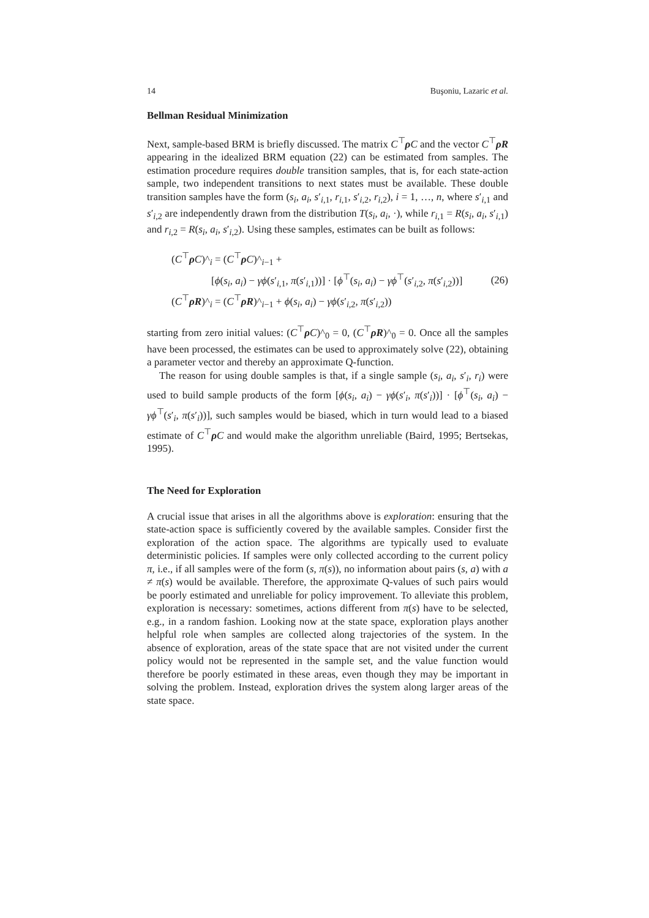14 Buşoniu, Lazaric et al.
Bellman Residual Minimization
Next, sample-based BRM is briefly discussed. The matrix C<sup>⊤</sup>ρC and the vector C<sup>⊤</sup>ρR appearing in the idealized BRM equation (22) can be estimated from samples. The estimation procedure requires double transition samples, that is, for each state-action sample, two independent transitions to next states must be available. These double transition samples have the form (s<sub>i</sub>, a<sub>i</sub>, s′<sub>i,1</sub>, r<sub>i,1</sub>, s′<sub>i,2</sub>, r<sub>i,2</sub>), i = 1, …, n, where s′<sub>i,1</sub> and s′<sub>i,2</sub> are independently drawn from the distribution T(s<sub>i</sub>, a<sub>i</sub>, ·), while r<sub>i,1</sub> = R(s<sub>i</sub>, a<sub>i</sub>, s′<sub>i,1</sub>) and r<sub>i,2</sub> = R(s<sub>i</sub>, a<sub>i</sub>, s′<sub>i,2</sub>). Using these samples, estimates can be built as follows:
(C<sup>⊤</sup>ρC)^<sub>i</sub> = (C<sup>⊤</sup>ρC)^<sub>i−1</sub> +
[ϕ(s<sub>i</sub>, a<sub>i</sub>) − γϕ(s′<sub>i,1</sub>, π(s′<sub>i,1</sub>))] · [ϕ<sup>⊤</sup>(s<sub>i</sub>, a<sub>i</sub>) − γϕ<sup>⊤</sup>(s′<sub>i,2</sub>, π(s′<sub>i,2</sub>))]
(C<sup>⊤</sup>ρR)^<sub>i</sub> = (C<sup>⊤</sup>ρR)^<sub>i−1</sub> + ϕ(s<sub>i</sub>, a<sub>i</sub>) − γϕ(s′<sub>i,2</sub>, π(s′<sub>i,2</sub>))
(26)
starting from zero initial values: (C<sup>⊤</sup>ρC)^<sub>0</sub> = 0, (C<sup>⊤</sup>ρR)^<sub>0</sub> = 0. Once all the samples have been processed, the estimates can be used to approximately solve (22), obtaining a parameter vector and thereby an approximate Q-function.
The reason for using double samples is that, if a single sample (s<sub>i</sub>, a<sub>i</sub>, s′<sub>i</sub>, r<sub>i</sub>) were used to build sample products of the form [ϕ(s<sub>i</sub>, a<sub>i</sub>) − γϕ(s′<sub>i</sub>, π(s′<sub>i</sub>))] · [ϕ<sup>⊤</sup>(s<sub>i</sub>, a<sub>i</sub>) − γϕ<sup>⊤</sup>(s′<sub>i</sub>, π(s′<sub>i</sub>))], such samples would be biased, which in turn would lead to a biased estimate of C<sup>⊤</sup>ρC and would make the algorithm unreliable (Baird, 1995; Bertsekas, 1995).
The Need for Exploration
A crucial issue that arises in all the algorithms above is exploration: ensuring that the state-action space is sufficiently covered by the available samples. Consider first the exploration of the action space. The algorithms are typically used to evaluate deterministic policies. If samples were only collected according to the current policy π, i.e., if all samples were of the form (s, π(s)), no information about pairs (s, a) with a ≠ π(s) would be available. Therefore, the approximate Q-values of such pairs would be poorly estimated and unreliable for policy improvement. To alleviate this problem, exploration is necessary: sometimes, actions different from π(s) have to be selected, e.g., in a random fashion. Looking now at the state space, exploration plays another helpful role when samples are collected along trajectories of the system. In the absence of exploration, areas of the state space that are not visited under the current policy would not be represented in the sample set, and the value function would therefore be poorly estimated in these areas, even though they may be important in solving the problem. Instead, exploration drives the system along larger areas of the state space.